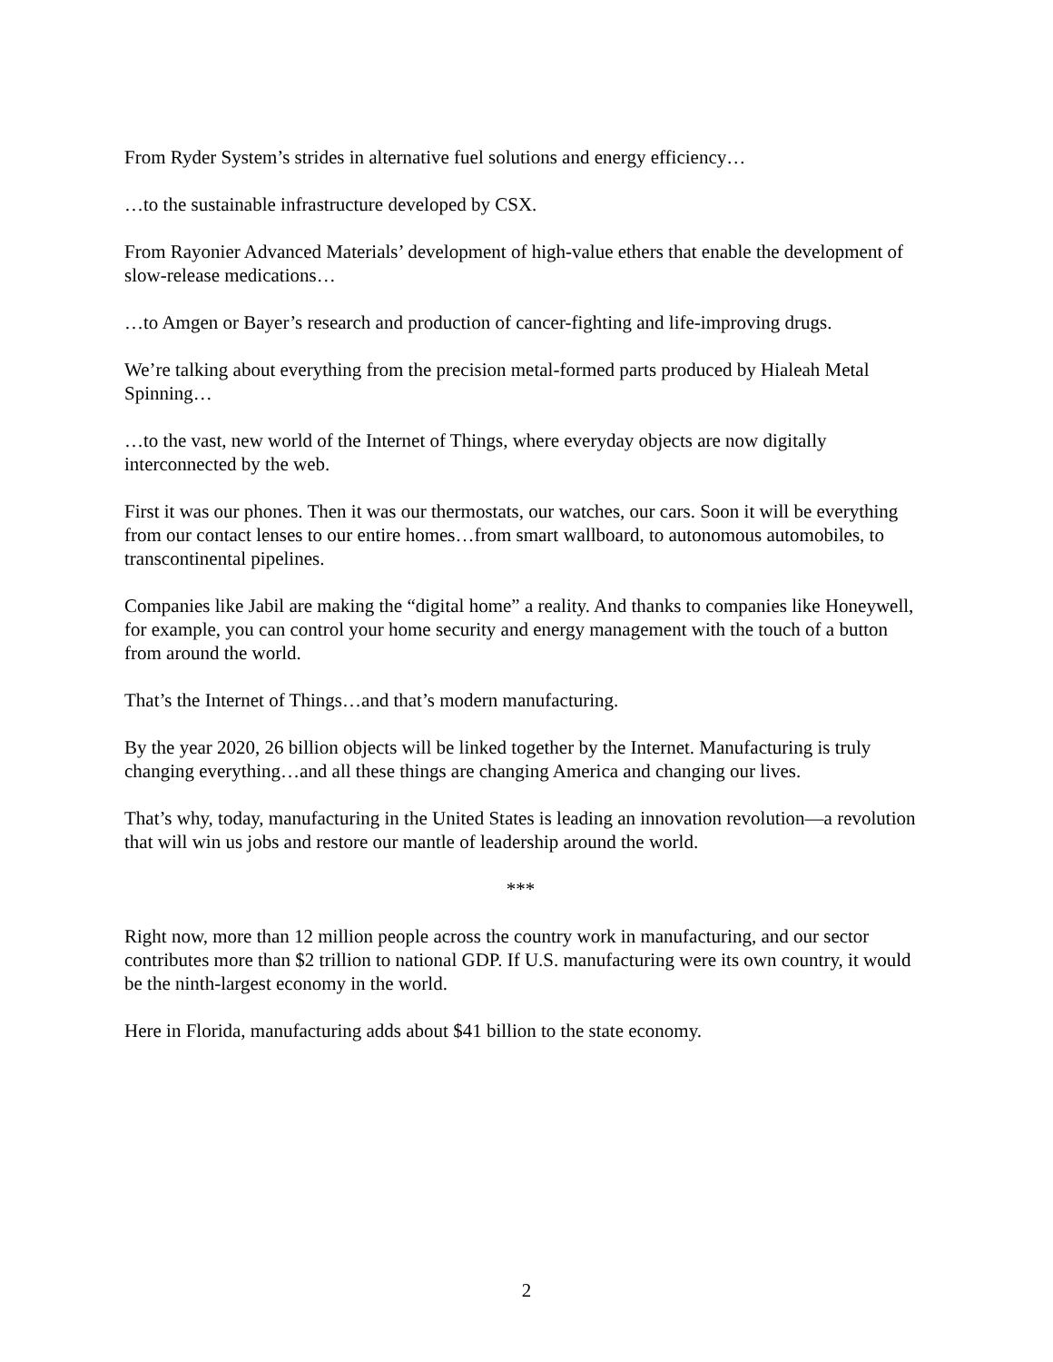From Ryder System’s strides in alternative fuel solutions and energy efficiency…
…to the sustainable infrastructure developed by CSX.
From Rayonier Advanced Materials’ development of high-value ethers that enable the development of slow-release medications…
…to Amgen or Bayer’s research and production of cancer-fighting and life-improving drugs.
We’re talking about everything from the precision metal-formed parts produced by Hialeah Metal Spinning…
…to the vast, new world of the Internet of Things, where everyday objects are now digitally interconnected by the web.
First it was our phones. Then it was our thermostats, our watches, our cars. Soon it will be everything from our contact lenses to our entire homes…from smart wallboard, to autonomous automobiles, to transcontinental pipelines.
Companies like Jabil are making the “digital home” a reality. And thanks to companies like Honeywell, for example, you can control your home security and energy management with the touch of a button from around the world.
That’s the Internet of Things…and that’s modern manufacturing.
By the year 2020, 26 billion objects will be linked together by the Internet. Manufacturing is truly changing everything…and all these things are changing America and changing our lives.
That’s why, today, manufacturing in the United States is leading an innovation revolution—a revolution that will win us jobs and restore our mantle of leadership around the world.
***
Right now, more than 12 million people across the country work in manufacturing, and our sector contributes more than $2 trillion to national GDP. If U.S. manufacturing were its own country, it would be the ninth-largest economy in the world.
Here in Florida, manufacturing adds about $41 billion to the state economy.
2